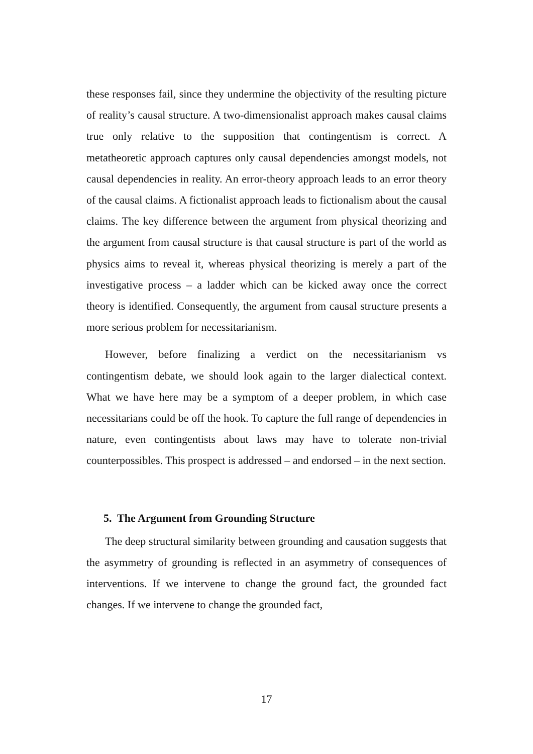these responses fail, since they undermine the objectivity of the resulting picture of reality’s causal structure. A two-dimensionalist approach makes causal claims true only relative to the supposition that contingentism is correct. A metatheoretic approach captures only causal dependencies amongst models, not causal dependencies in reality. An error-theory approach leads to an error theory of the causal claims. A fictionalist approach leads to fictionalism about the causal claims. The key difference between the argument from physical theorizing and the argument from causal structure is that causal structure is part of the world as physics aims to reveal it, whereas physical theorizing is merely a part of the investigative process – a ladder which can be kicked away once the correct theory is identified. Consequently, the argument from causal structure presents a more serious problem for necessitarianism.
However, before finalizing a verdict on the necessitarianism vs contingentism debate, we should look again to the larger dialectical context. What we have here may be a symptom of a deeper problem, in which case necessitarians could be off the hook. To capture the full range of dependencies in nature, even contingentists about laws may have to tolerate non-trivial counterpossibles. This prospect is addressed – and endorsed – in the next section.
5. The Argument from Grounding Structure
The deep structural similarity between grounding and causation suggests that the asymmetry of grounding is reflected in an asymmetry of consequences of interventions. If we intervene to change the ground fact, the grounded fact changes. If we intervene to change the grounded fact,
17